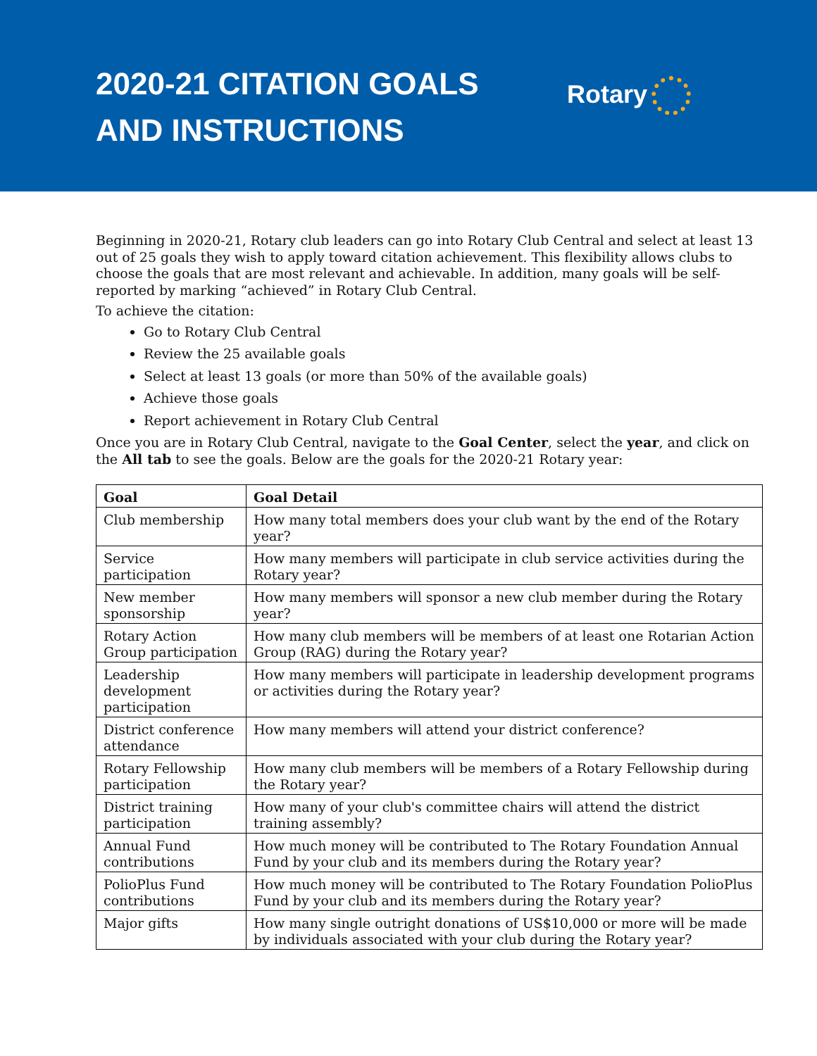2020-21 CITATION GOALS
AND INSTRUCTIONS
Rotary
Beginning in 2020-21, Rotary club leaders can go into Rotary Club Central and select at least 13 out of 25 goals they wish to apply toward citation achievement. This flexibility allows clubs to choose the goals that are most relevant and achievable. In addition, many goals will be self-reported by marking “achieved” in Rotary Club Central.
To achieve the citation:
Go to Rotary Club Central
Review the 25 available goals
Select at least 13 goals (or more than 50% of the available goals)
Achieve those goals
Report achievement in Rotary Club Central
Once you are in Rotary Club Central, navigate to the Goal Center, select the year, and click on the All tab to see the goals. Below are the goals for the 2020-21 Rotary year:
| Goal | Goal Detail |
| --- | --- |
| Club membership | How many total members does your club want by the end of the Rotary year? |
| Service participation | How many members will participate in club service activities during the Rotary year? |
| New member sponsorship | How many members will sponsor a new club member during the Rotary year? |
| Rotary Action Group participation | How many club members will be members of at least one Rotarian Action Group (RAG) during the Rotary year? |
| Leadership development participation | How many members will participate in leadership development programs or activities during the Rotary year? |
| District conference attendance | How many members will attend your district conference? |
| Rotary Fellowship participation | How many club members will be members of a Rotary Fellowship during the Rotary year? |
| District training participation | How many of your club's committee chairs will attend the district training assembly? |
| Annual Fund contributions | How much money will be contributed to The Rotary Foundation Annual Fund by your club and its members during the Rotary year? |
| PolioPlus Fund contributions | How much money will be contributed to The Rotary Foundation PolioPlus Fund by your club and its members during the Rotary year? |
| Major gifts | How many single outright donations of US$10,000 or more will be made by individuals associated with your club during the Rotary year? |